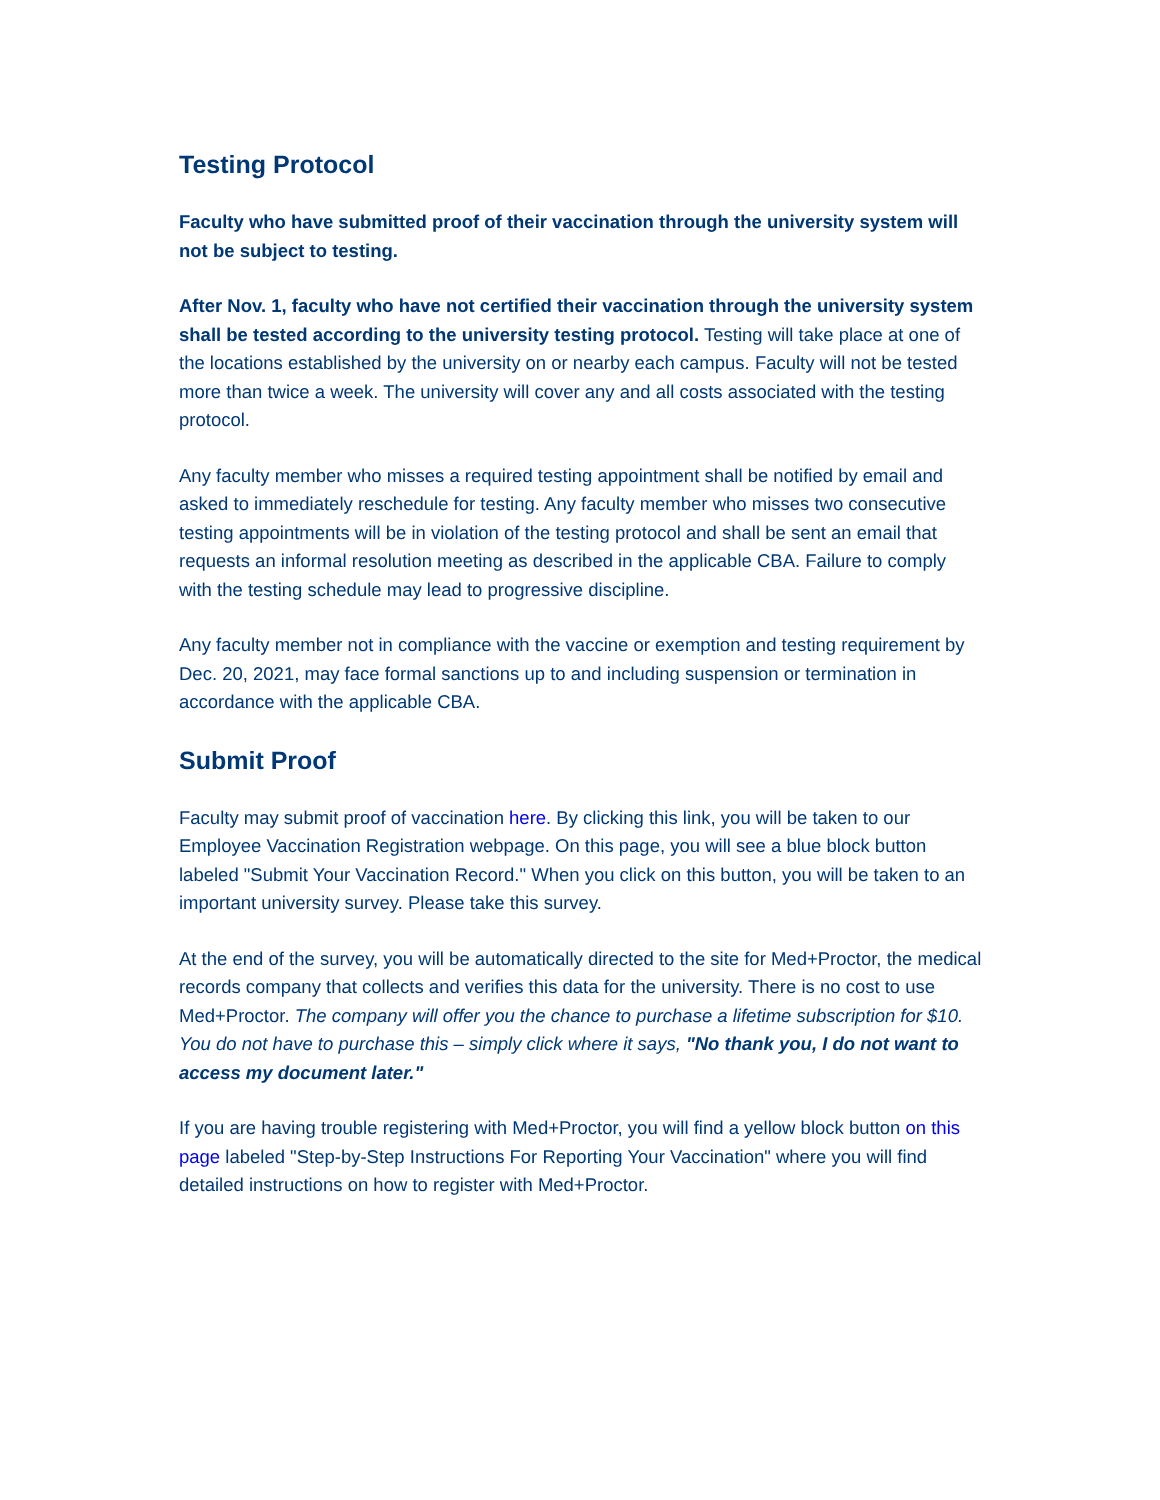Testing Protocol
Faculty who have submitted proof of their vaccination through the university system will not be subject to testing.
After Nov. 1, faculty who have not certified their vaccination through the university system shall be tested according to the university testing protocol. Testing will take place at one of the locations established by the university on or nearby each campus. Faculty will not be tested more than twice a week. The university will cover any and all costs associated with the testing protocol.
Any faculty member who misses a required testing appointment shall be notified by email and asked to immediately reschedule for testing. Any faculty member who misses two consecutive testing appointments will be in violation of the testing protocol and shall be sent an email that requests an informal resolution meeting as described in the applicable CBA. Failure to comply with the testing schedule may lead to progressive discipline.
Any faculty member not in compliance with the vaccine or exemption and testing requirement by Dec. 20, 2021, may face formal sanctions up to and including suspension or termination in accordance with the applicable CBA.
Submit Proof
Faculty may submit proof of vaccination here. By clicking this link, you will be taken to our Employee Vaccination Registration webpage. On this page, you will see a blue block button labeled "Submit Your Vaccination Record." When you click on this button, you will be taken to an important university survey. Please take this survey.
At the end of the survey, you will be automatically directed to the site for Med+Proctor, the medical records company that collects and verifies this data for the university. There is no cost to use Med+Proctor. The company will offer you the chance to purchase a lifetime subscription for $10. You do not have to purchase this – simply click where it says, "No thank you, I do not want to access my document later."
If you are having trouble registering with Med+Proctor, you will find a yellow block button on this page labeled "Step-by-Step Instructions For Reporting Your Vaccination" where you will find detailed instructions on how to register with Med+Proctor.